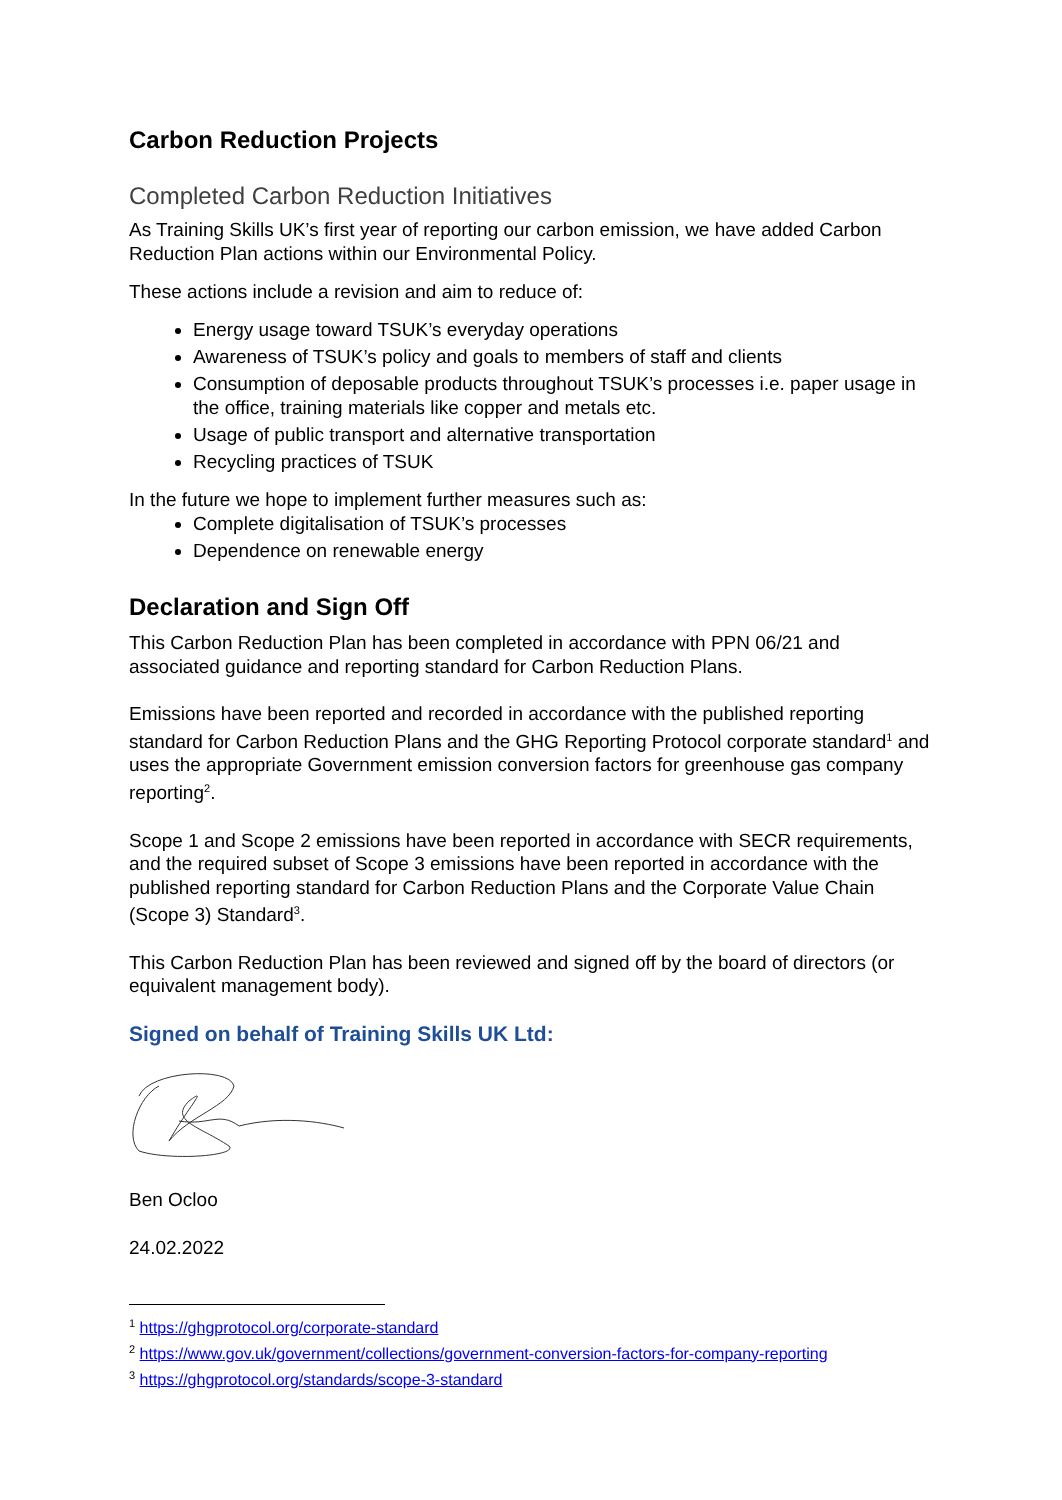Carbon Reduction Projects
Completed Carbon Reduction Initiatives
As Training Skills UK’s first year of reporting our carbon emission, we have added Carbon Reduction Plan actions within our Environmental Policy.
These actions include a revision and aim to reduce of:
Energy usage toward TSUK’s everyday operations
Awareness of TSUK’s policy and goals to members of staff and clients
Consumption of deposable products throughout TSUK’s processes i.e. paper usage in the office, training materials like copper and metals etc.
Usage of public transport and alternative transportation
Recycling practices of TSUK
In the future we hope to implement further measures such as:
Complete digitalisation of TSUK’s processes
Dependence on renewable energy
Declaration and Sign Off
This Carbon Reduction Plan has been completed in accordance with PPN 06/21 and associated guidance and reporting standard for Carbon Reduction Plans.
Emissions have been reported and recorded in accordance with the published reporting standard for Carbon Reduction Plans and the GHG Reporting Protocol corporate standard<sup>1</sup> and uses the appropriate Government emission conversion factors for greenhouse gas company reporting<sup>2</sup>.
Scope 1 and Scope 2 emissions have been reported in accordance with SECR requirements, and the required subset of Scope 3 emissions have been reported in accordance with the published reporting standard for Carbon Reduction Plans and the Corporate Value Chain (Scope 3) Standard<sup>3</sup>.
This Carbon Reduction Plan has been reviewed and signed off by the board of directors (or equivalent management body).
Signed on behalf of Training Skills UK Ltd:
Ben Ocloo
24.02.2022
<sup>1</sup> https://ghgprotocol.org/corporate-standard
<sup>2</sup> https://www.gov.uk/government/collections/government-conversion-factors-for-company-reporting
<sup>3</sup> https://ghgprotocol.org/standards/scope-3-standard